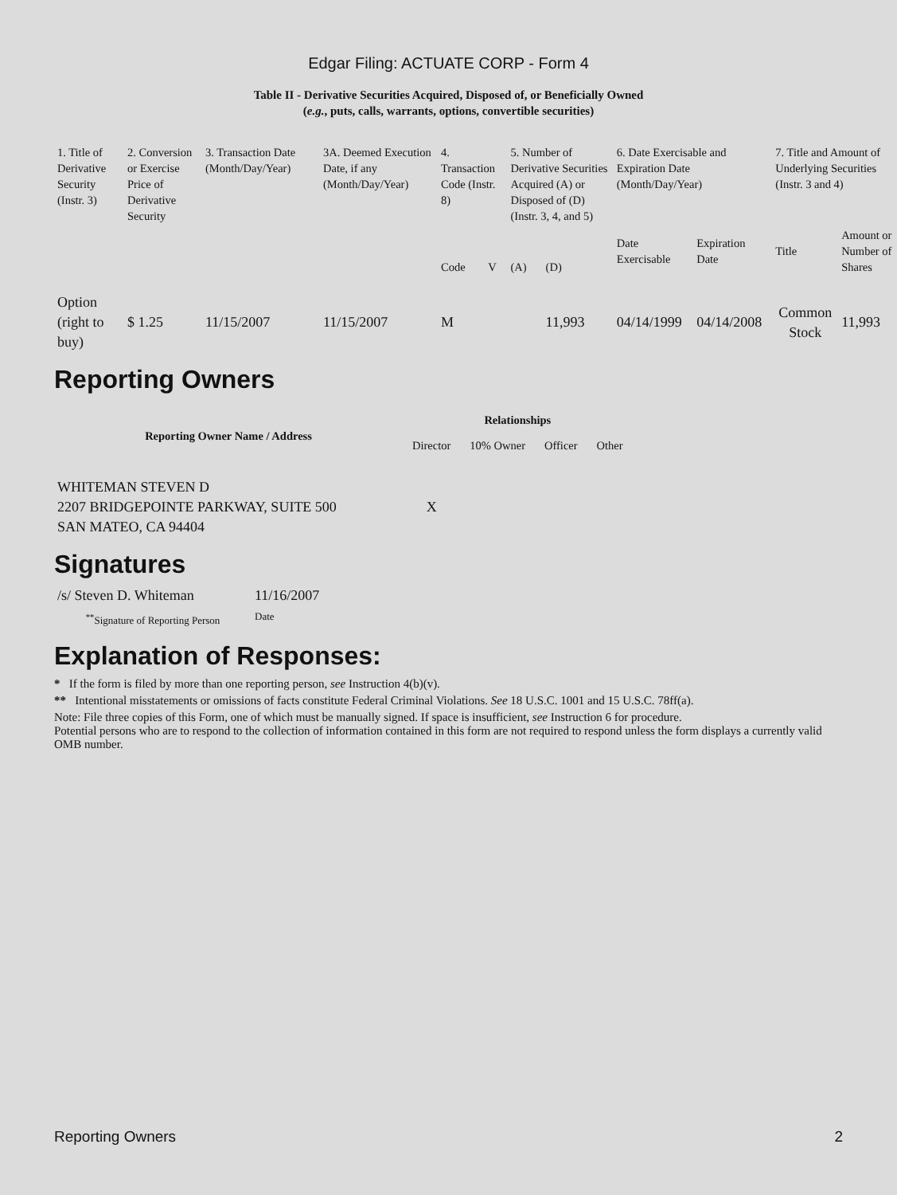Edgar Filing: ACTUATE CORP - Form 4
Table II - Derivative Securities Acquired, Disposed of, or Beneficially Owned
(e.g., puts, calls, warrants, options, convertible securities)
| 1. Title of Derivative Security (Instr. 3) | 2. Conversion or Exercise Price of Derivative Security | 3. Transaction Date (Month/Day/Year) | 3A. Deemed Execution Date, if any (Month/Day/Year) | 4. Transaction Code (Instr. 8) | | 5. Number of Derivative Securities Acquired (A) or Disposed of (D) (Instr. 3, 4, and 5) | | 6. Date Exercisable and Expiration Date (Month/Day/Year) | | 7. Title and Amount of Underlying Securities (Instr. 3 and 4) | |
| --- | --- | --- | --- | --- | --- | --- | --- | --- | --- | --- | --- |
| | | | | Code | V | (A) | (D) | Date Exercisable | Expiration Date | Title | Amount or Number of Shares |
| Option (right to buy) | $ 1.25 | 11/15/2007 | 11/15/2007 | M | | | 11,993 | 04/14/1999 | 04/14/2008 | Common Stock | 11,993 |
Reporting Owners
| Reporting Owner Name / Address | Relationships | | | |
| --- | --- | --- | --- | --- |
| | Director | 10% Owner | Officer | Other |
| WHITEMAN STEVEN D 2207 BRIDGEPOINTE PARKWAY, SUITE 500 SAN MATEO, CA 94404 | X | | | |
Signatures
| /s/ Steven D. Whiteman | 11/16/2007 |
| <sup>**</sup> Signature of Reporting Person | Date |
Explanation of Responses:
* If the form is filed by more than one reporting person, see Instruction 4(b)(v).
** Intentional misstatements or omissions of facts constitute Federal Criminal Violations. See 18 U.S.C. 1001 and 15 U.S.C. 78ff(a).
Note: File three copies of this Form, one of which must be manually signed. If space is insufficient, see Instruction 6 for procedure.
Potential persons who are to respond to the collection of information contained in this form are not required to respond unless the form displays a currently valid OMB number.
Reporting Owners 2